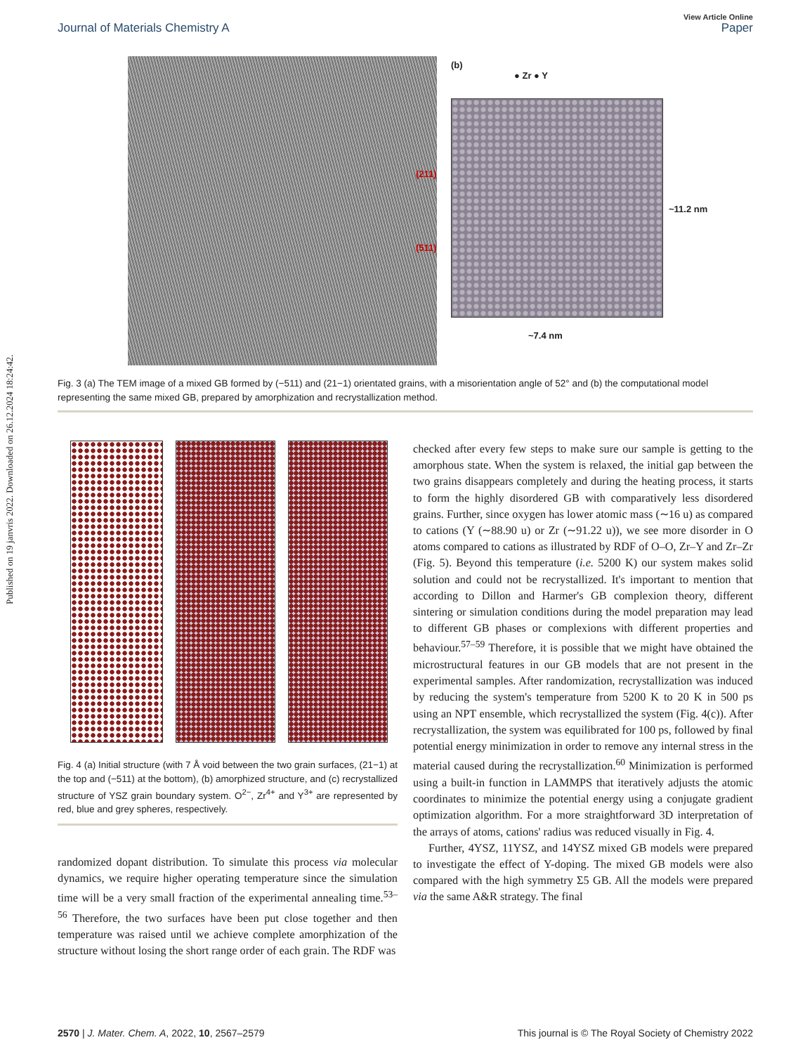Published on 19 janvris 2022. Downloaded on 26.12.2024 18:24:42.
Journal of Materials Chemistry A
View Article Online
Paper
(b)
● Zr ● Y
~11.2 nm
~7.4 nm
(211)
(511)
Fig. 3 (a) The TEM image of a mixed GB formed by (−511) and (21−1) orientated grains, with a misorientation angle of 52° and (b) the computational model representing the same mixed GB, prepared by amorphization and recrystallization method.
Fig. 4 (a) Initial structure (with 7 Å void between the two grain surfaces, (21−1) at the top and (−511) at the bottom), (b) amorphized structure, and (c) recrystallized structure of YSZ grain boundary system. O<sup>2−</sup>, Zr<sup>4+</sup> and Y<sup>3+</sup> are represented by red, blue and grey spheres, respectively.
randomized dopant distribution. To simulate this process via molecular dynamics, we require higher operating temperature since the simulation time will be a very small fraction of the experimental annealing time.<sup>53–56</sup> Therefore, the two surfaces have been put close together and then temperature was raised until we achieve complete amorphization of the structure without losing the short range order of each grain. The RDF was
checked after every few steps to make sure our sample is getting to the amorphous state. When the system is relaxed, the initial gap between the two grains disappears completely and during the heating process, it starts to form the highly disordered GB with comparatively less disordered grains. Further, since oxygen has lower atomic mass (∼16 u) as compared to cations (Y (∼88.90 u) or Zr (∼91.22 u)), we see more disorder in O atoms compared to cations as illustrated by RDF of O–O, Zr–Y and Zr–Zr (Fig. 5). Beyond this temperature (i.e. 5200 K) our system makes solid solution and could not be recrystallized. It's important to mention that according to Dillon and Harmer's GB complexion theory, different sintering or simulation conditions during the model preparation may lead to different GB phases or complexions with different properties and behaviour.<sup>57–59</sup> Therefore, it is possible that we might have obtained the microstructural features in our GB models that are not present in the experimental samples. After randomization, recrystallization was induced by reducing the system's temperature from 5200 K to 20 K in 500 ps using an NPT ensemble, which recrystallized the system (Fig. 4(c)). After recrystallization, the system was equilibrated for 100 ps, followed by final potential energy minimization in order to remove any internal stress in the material caused during the recrystallization.<sup>60</sup> Minimization is performed using a built-in function in LAMMPS that iteratively adjusts the atomic coordinates to minimize the potential energy using a conjugate gradient optimization algorithm. For a more straightforward 3D interpretation of the arrays of atoms, cations' radius was reduced visually in Fig. 4.
Further, 4YSZ, 11YSZ, and 14YSZ mixed GB models were prepared to investigate the effect of Y-doping. The mixed GB models were also compared with the high symmetry Σ5 GB. All the models were prepared via the same A&R strategy. The final
2570 | J. Mater. Chem. A, 2022, 10, 2567–2579
This journal is © The Royal Society of Chemistry 2022